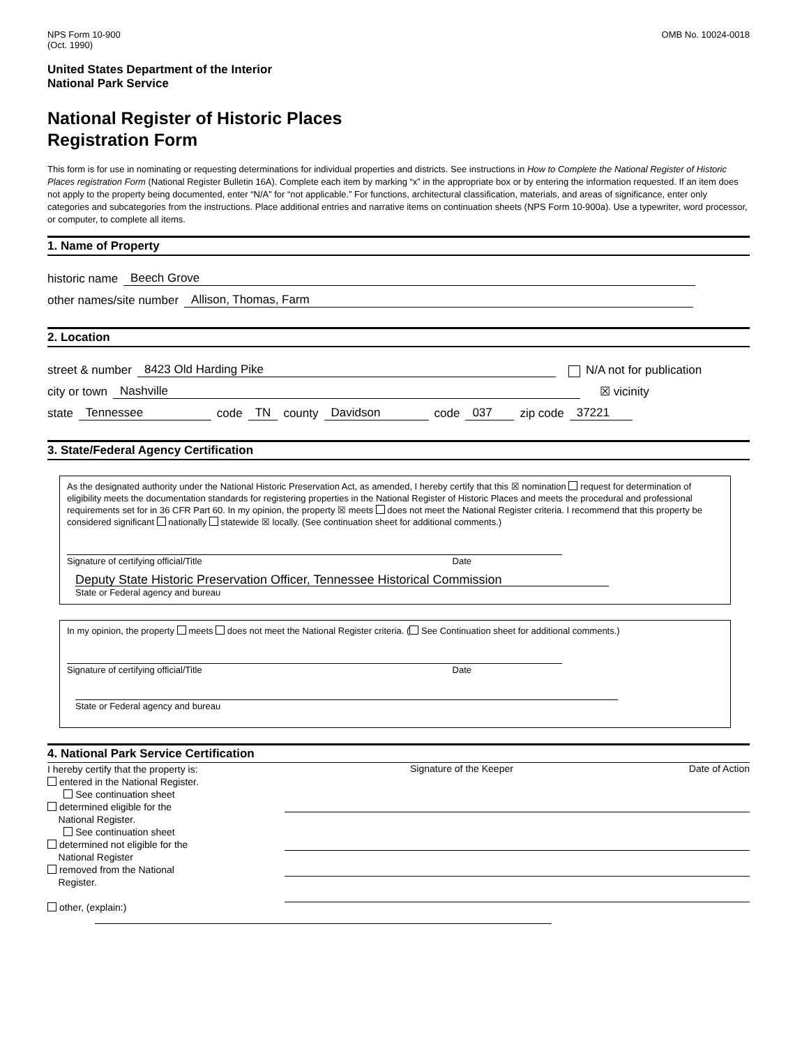NPS Form 10-900
(Oct. 1990)
OMB No. 10024-0018
United States Department of the Interior
National Park Service
National Register of Historic Places
Registration Form
This form is for use in nominating or requesting determinations for individual properties and districts. See instructions in How to Complete the National Register of Historic Places registration Form (National Register Bulletin 16A). Complete each item by marking “x” in the appropriate box or by entering the information requested. If an item does not apply to the property being documented, enter “N/A” for “not applicable.” For functions, architectural classification, materials, and areas of significance, enter only categories and subcategories from the instructions. Place additional entries and narrative items on continuation sheets (NPS Form 10-900a). Use a typewriter, word processor, or computer, to complete all items.
1. Name of Property
historic name Beech Grove
other names/site number Allison, Thomas, Farm
2. Location
street & number 8423 Old Harding Pike N/A not for publication
city or town Nashville ☒ vicinity
state Tennessee code TN county Davidson code 037 zip code 37221
3. State/Federal Agency Certification
As the designated authority under the National Historic Preservation Act, as amended, I hereby certify that this ☒ nomination request for determination of eligibility meets the documentation standards for registering properties in the National Register of Historic Places and meets the procedural and professional requirements set for in 36 CFR Part 60. In my opinion, the property ☒ meets does not meet the National Register criteria. I recommend that this property be considered significant nationally statewide ☒ locally. (See continuation sheet for additional comments.)
Signature of certifying official/Title Date
Deputy State Historic Preservation Officer, Tennessee Historical Commission
State or Federal agency and bureau
In my opinion, the property meets does not meet the National Register criteria. ( See Continuation sheet for additional comments.)
Signature of certifying official/Title Date
State or Federal agency and bureau
4. National Park Service Certification
I hereby certify that the property is:
entered in the National Register.
See continuation sheet
determined eligible for the
National Register.
See continuation sheet
determined not eligible for the
National Register
removed from the National
Register.
other, (explain:)
Signature of the Keeper Date of Action